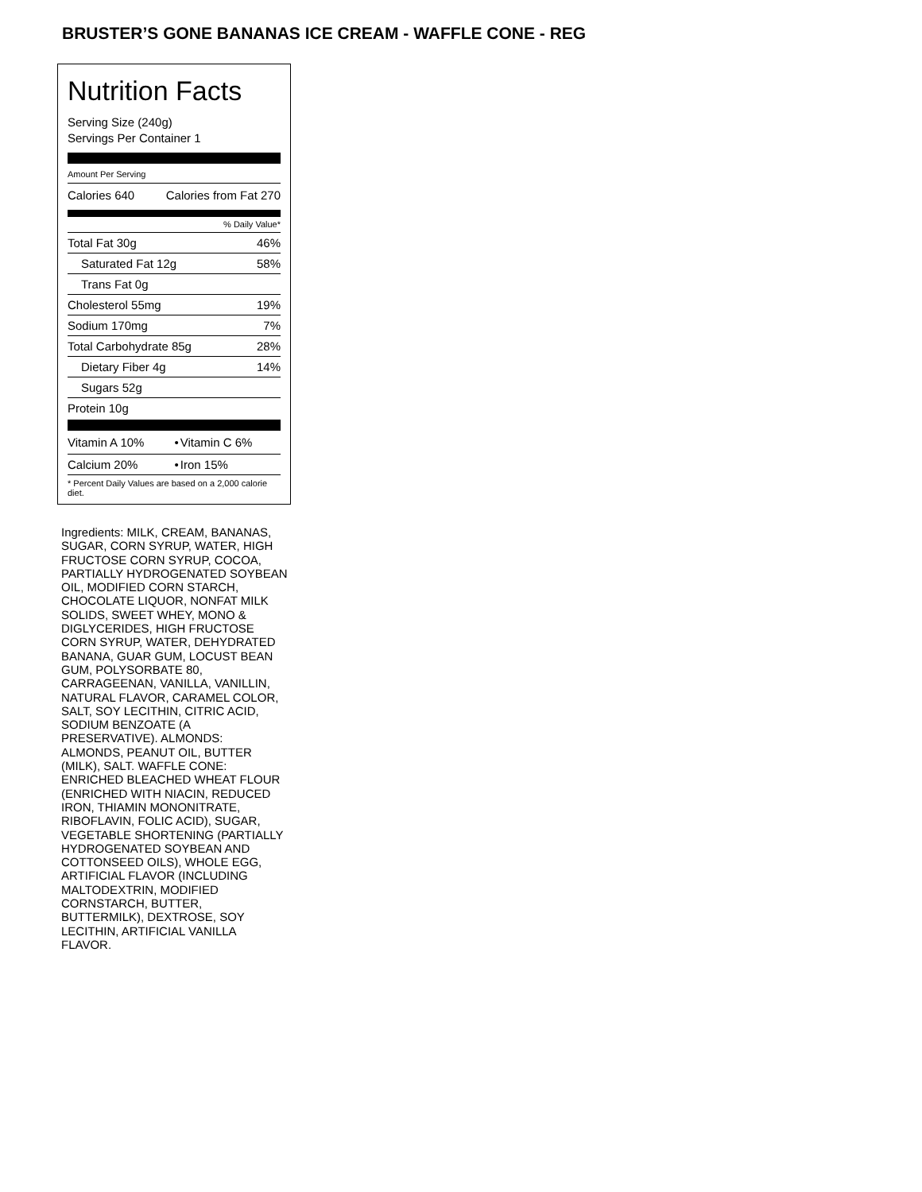BRUSTER’S GONE BANANAS ICE CREAM - WAFFLE CONE - REG
Nutrition Facts
Serving Size (240g)
Servings Per Container 1
Amount Per Serving
| Calories 640 | Calories from Fat 270 |
% Daily Value*
| Total Fat 30g | 46% |
| Saturated Fat 12g | 58% |
| Trans Fat 0g | |
| Cholesterol 55mg | 19% |
| Sodium 170mg | 7% |
| Total Carbohydrate 85g | 28% |
| Dietary Fiber 4g | 14% |
| Sugars 52g | |
| Protein 10g | |
| Vitamin A 10% | • | Vitamin C 6% |
| Calcium 20% | • | Iron 15% |
| * Percent Daily Values are based on a 2,000 calorie diet. | | |
Ingredients: MILK, CREAM, BANANAS, SUGAR, CORN SYRUP, WATER, HIGH FRUCTOSE CORN SYRUP, COCOA, PARTIALLY HYDROGENATED SOYBEAN OIL, MODIFIED CORN STARCH, CHOCOLATE LIQUOR, NONFAT MILK SOLIDS, SWEET WHEY, MONO & DIGLYCERIDES, HIGH FRUCTOSE CORN SYRUP, WATER, DEHYDRATED BANANA, GUAR GUM, LOCUST BEAN GUM, POLYSORBATE 80, CARRAGEENAN, VANILLA, VANILLIN, NATURAL FLAVOR, CARAMEL COLOR, SALT, SOY LECITHIN, CITRIC ACID, SODIUM BENZOATE (A PRESERVATIVE). ALMONDS: ALMONDS, PEANUT OIL, BUTTER (MILK), SALT. WAFFLE CONE: ENRICHED BLEACHED WHEAT FLOUR (ENRICHED WITH NIACIN, REDUCED IRON, THIAMIN MONONITRATE, RIBOFLAVIN, FOLIC ACID), SUGAR, VEGETABLE SHORTENING (PARTIALLY HYDROGENATED SOYBEAN AND COTTONSEED OILS), WHOLE EGG, ARTIFICIAL FLAVOR (INCLUDING MALTODEXTRIN, MODIFIED CORNSTARCH, BUTTER, BUTTERMILK), DEXTROSE, SOY LECITHIN, ARTIFICIAL VANILLA FLAVOR.